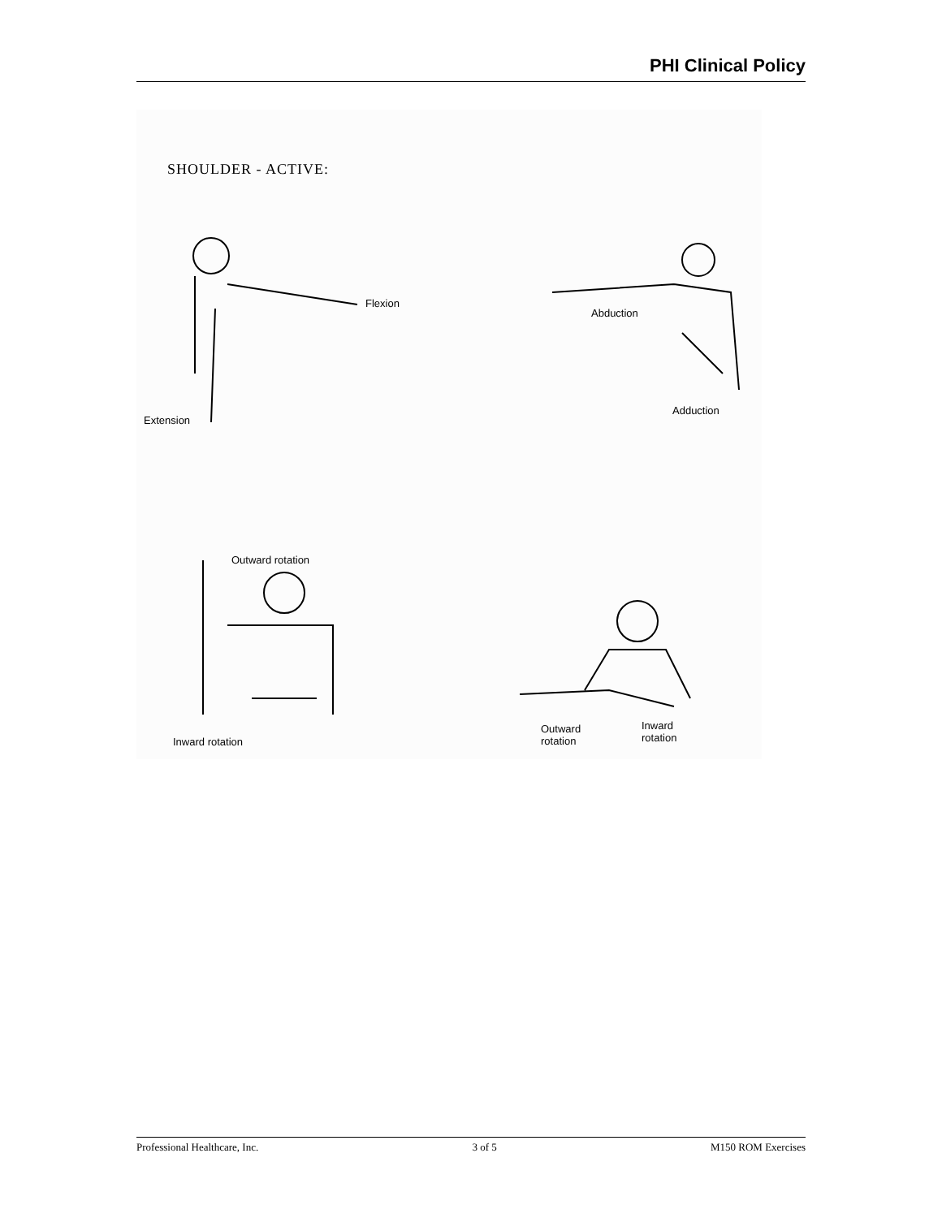PHI Clinical Policy
SHOULDER - ACTIVE:
Flexion
Extension
Abduction
Adduction
Outward rotation
Inward rotation
Outward
rotation
Inward
rotation
Professional Healthcare, Inc. 3 of 5 M150 ROM Exercises